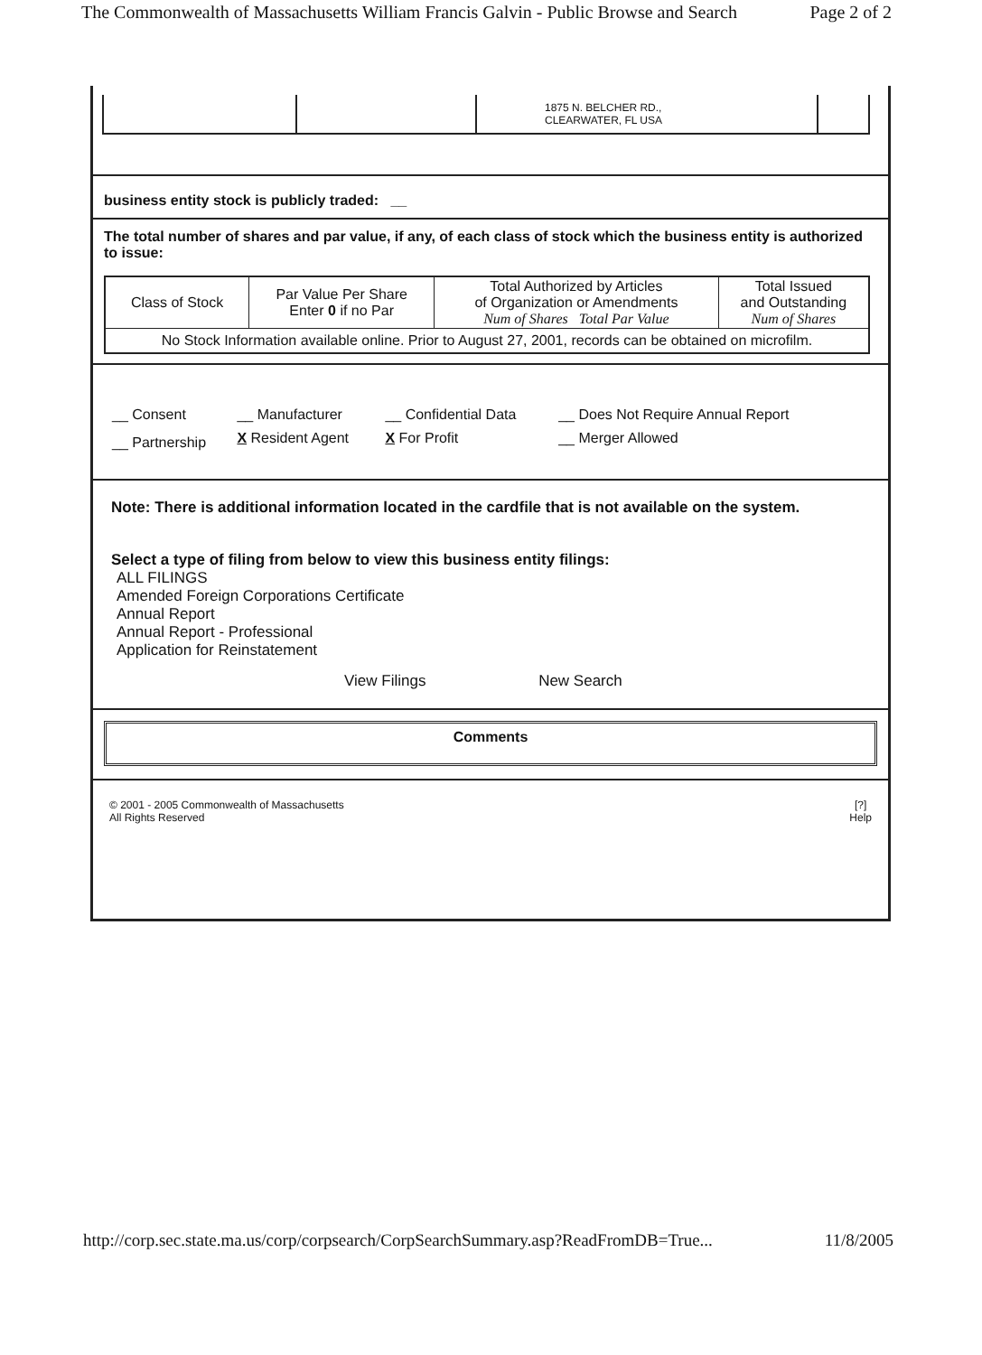The Commonwealth of Massachusetts William Francis Galvin - Public Browse and Search Page 2 of 2
| | | 1875 N. BELCHER RD., CLEARWATER, FL USA | |
business entity stock is publicly traded: __
The total number of shares and par value, if any, of each class of stock which the business entity is authorized to issue:
| Class of Stock | Par Value Per Share Enter 0 if no Par | Total Authorized by Articles of Organization or Amendments Num of Shares Total Par Value | Total Issued and Outstanding Num of Shares |
| No Stock Information available online. Prior to August 27, 2001, records can be obtained on microfilm. | | | |
| __ Consent | __ Manufacturer | __ Confidential Data | __ Does Not Require Annual Report |
| __ Partnership | X Resident Agent | X For Profit | __ Merger Allowed |
Note: There is additional information located in the cardfile that is not available on the system.
Select a type of filing from below to view this business entity filings:
ALL FILINGS
Amended Foreign Corporations Certificate
Annual Report
Annual Report - Professional
Application for Reinstatement
View Filings New Search
Comments
© 2001 - 2005 Commonwealth of Massachusetts
All Rights Reserved
[?]
Help
http://corp.sec.state.ma.us/corp/corpsearch/CorpSearchSummary.asp?ReadFromDB=True... 11/8/2005